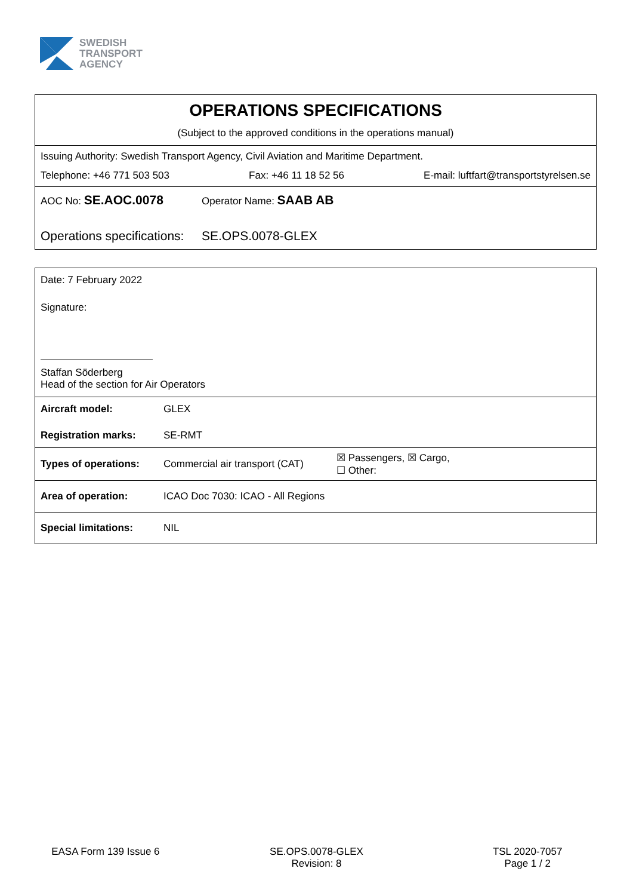SWEDISH
TRANSPORT
AGENCY
OPERATIONS SPECIFICATIONS
(Subject to the approved conditions in the operations manual)
Issuing Authority: Swedish Transport Agency, Civil Aviation and Maritime Department.
Telephone: +46 771 503 503 Fax: +46 11 18 52 56 E-mail: luftfart@transportstyrelsen.se
AOC No: SE.AOC.0078 Operator Name: SAAB AB
Operations specifications: SE.OPS.0078-GLEX
Date: 7 February 2022
Signature:
Staffan Söderberg
Head of the section for Air Operators
| Aircraft model: | GLEX |
| Registration marks: | SE-RMT |
| Types of operations: | Commercial air transport (CAT) | ☒ Passengers, ☒ Cargo, ☐ Other: |
| Area of operation: | ICAO Doc 7030: ICAO - All Regions |
| Special limitations: | NIL |
EASA Form 139 Issue 6 SE.OPS.0078-GLEX
Revision: 8
TSL 2020-7057
Page 1 / 2